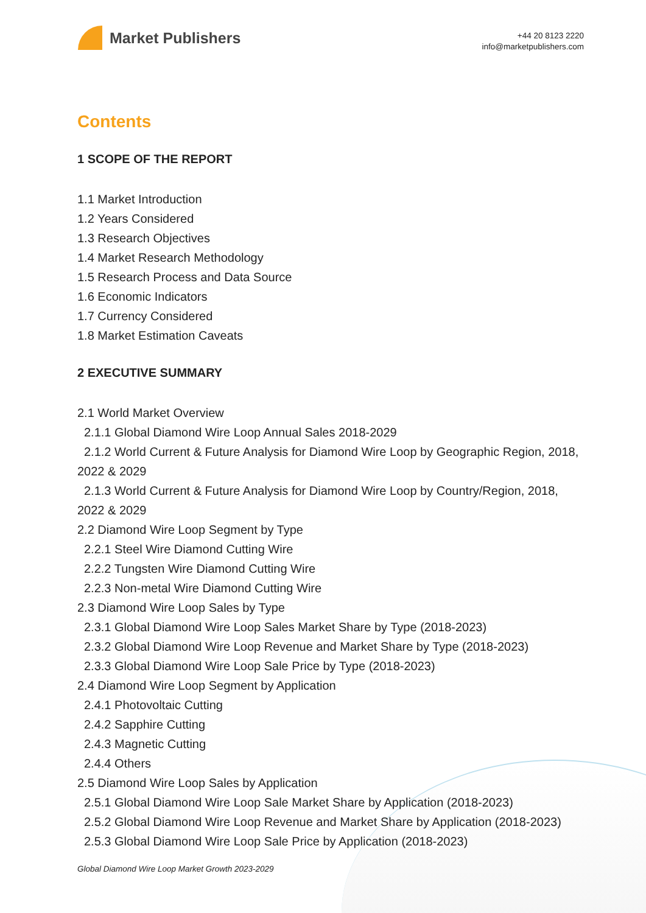Market Publishers
+44 20 8123 2220
info@marketpublishers.com
Contents
1 SCOPE OF THE REPORT
1.1 Market Introduction
1.2 Years Considered
1.3 Research Objectives
1.4 Market Research Methodology
1.5 Research Process and Data Source
1.6 Economic Indicators
1.7 Currency Considered
1.8 Market Estimation Caveats
2 EXECUTIVE SUMMARY
2.1 World Market Overview
2.1.1 Global Diamond Wire Loop Annual Sales 2018-2029
2.1.2 World Current & Future Analysis for Diamond Wire Loop by Geographic Region, 2018, 2022 & 2029
2.1.3 World Current & Future Analysis for Diamond Wire Loop by Country/Region, 2018, 2022 & 2029
2.2 Diamond Wire Loop Segment by Type
2.2.1 Steel Wire Diamond Cutting Wire
2.2.2 Tungsten Wire Diamond Cutting Wire
2.2.3 Non-metal Wire Diamond Cutting Wire
2.3 Diamond Wire Loop Sales by Type
2.3.1 Global Diamond Wire Loop Sales Market Share by Type (2018-2023)
2.3.2 Global Diamond Wire Loop Revenue and Market Share by Type (2018-2023)
2.3.3 Global Diamond Wire Loop Sale Price by Type (2018-2023)
2.4 Diamond Wire Loop Segment by Application
2.4.1 Photovoltaic Cutting
2.4.2 Sapphire Cutting
2.4.3 Magnetic Cutting
2.4.4 Others
2.5 Diamond Wire Loop Sales by Application
2.5.1 Global Diamond Wire Loop Sale Market Share by Application (2018-2023)
2.5.2 Global Diamond Wire Loop Revenue and Market Share by Application (2018-2023)
2.5.3 Global Diamond Wire Loop Sale Price by Application (2018-2023)
Global Diamond Wire Loop Market Growth 2023-2029